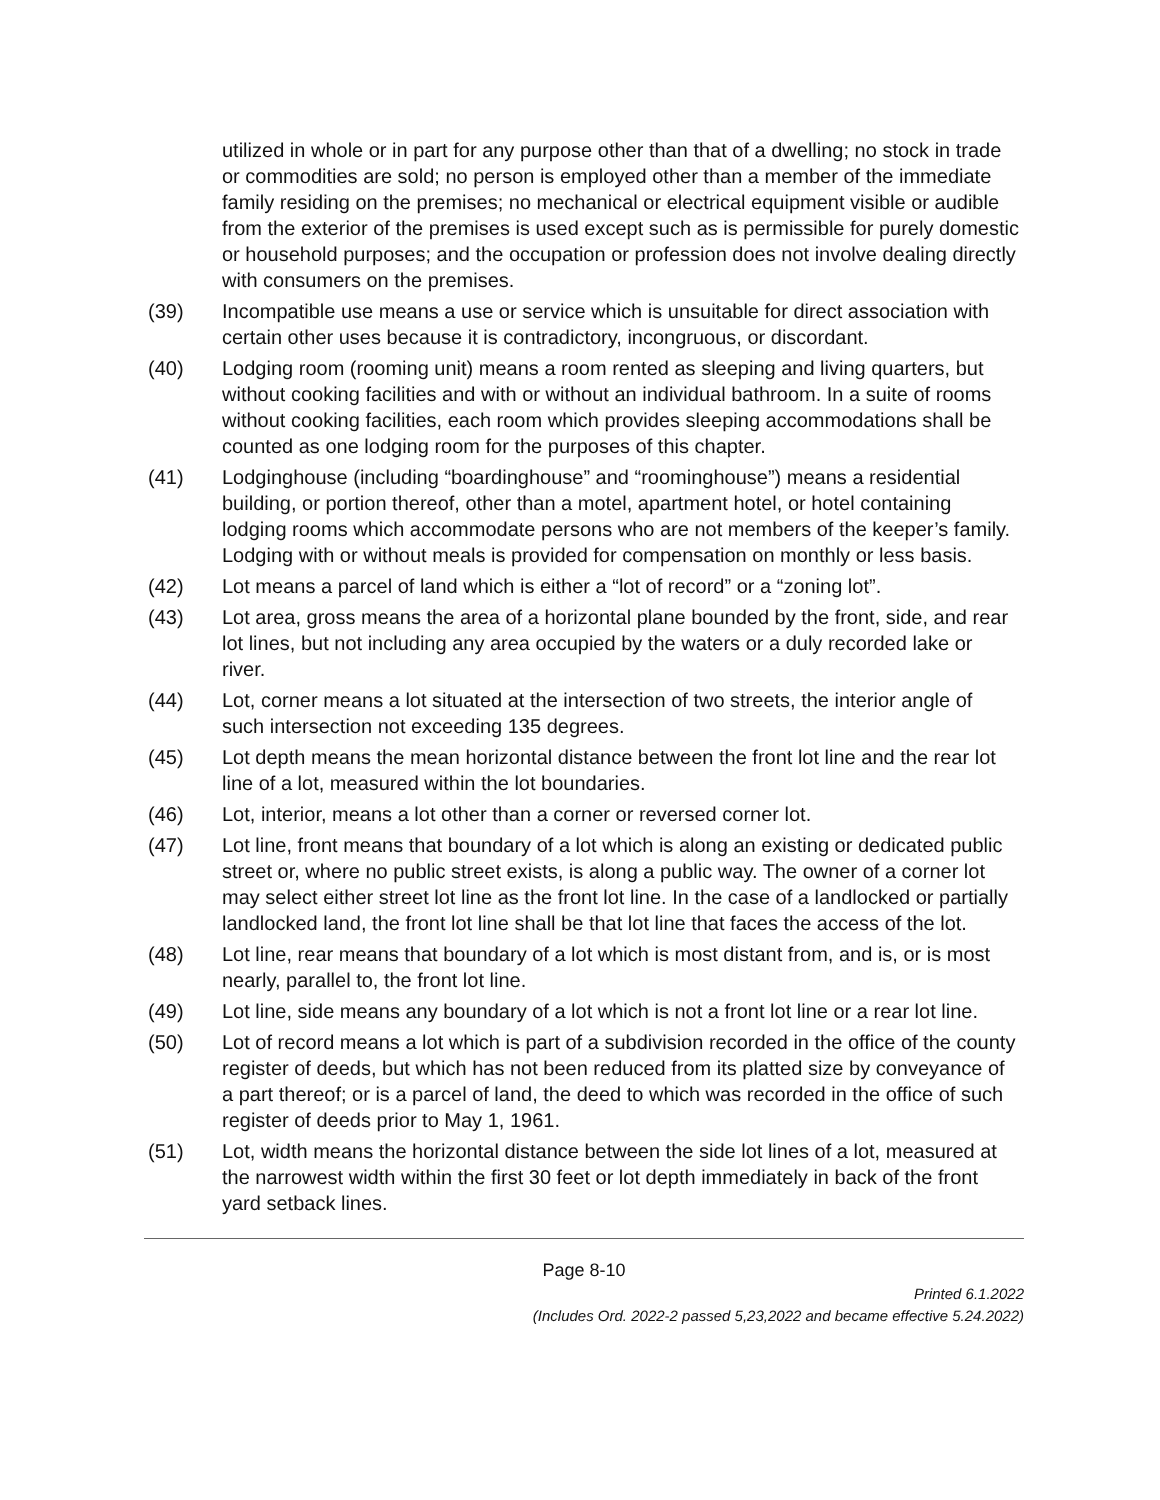utilized in whole or in part for any purpose other than that of a dwelling; no stock in trade or commodities are sold; no person is employed other than a member of the immediate family residing on the premises; no mechanical or electrical equipment visible or audible from the exterior of the premises is used except such as is permissible for purely domestic or household purposes; and the occupation or profession does not involve dealing directly with consumers on the premises.
(39) Incompatible use means a use or service which is unsuitable for direct association with certain other uses because it is contradictory, incongruous, or discordant.
(40) Lodging room (rooming unit) means a room rented as sleeping and living quarters, but without cooking facilities and with or without an individual bathroom. In a suite of rooms without cooking facilities, each room which provides sleeping accommodations shall be counted as one lodging room for the purposes of this chapter.
(41) Lodginghouse (including “boardinghouse” and “roominghouse”) means a residential building, or portion thereof, other than a motel, apartment hotel, or hotel containing lodging rooms which accommodate persons who are not members of the keeper’s family. Lodging with or without meals is provided for compensation on monthly or less basis.
(42) Lot means a parcel of land which is either a “lot of record” or a “zoning lot”.
(43) Lot area, gross means the area of a horizontal plane bounded by the front, side, and rear lot lines, but not including any area occupied by the waters or a duly recorded lake or river.
(44) Lot, corner means a lot situated at the intersection of two streets, the interior angle of such intersection not exceeding 135 degrees.
(45) Lot depth means the mean horizontal distance between the front lot line and the rear lot line of a lot, measured within the lot boundaries.
(46) Lot, interior, means a lot other than a corner or reversed corner lot.
(47) Lot line, front means that boundary of a lot which is along an existing or dedicated public street or, where no public street exists, is along a public way. The owner of a corner lot may select either street lot line as the front lot line. In the case of a landlocked or partially landlocked land, the front lot line shall be that lot line that faces the access of the lot.
(48) Lot line, rear means that boundary of a lot which is most distant from, and is, or is most nearly, parallel to, the front lot line.
(49) Lot line, side means any boundary of a lot which is not a front lot line or a rear lot line.
(50) Lot of record means a lot which is part of a subdivision recorded in the office of the county register of deeds, but which has not been reduced from its platted size by conveyance of a part thereof; or is a parcel of land, the deed to which was recorded in the office of such register of deeds prior to May 1, 1961.
(51) Lot, width means the horizontal distance between the side lot lines of a lot, measured at the narrowest width within the first 30 feet or lot depth immediately in back of the front yard setback lines.
Page 8-10
Printed 6.1.2022
(Includes Ord. 2022-2 passed 5,23,2022 and became effective 5.24.2022)